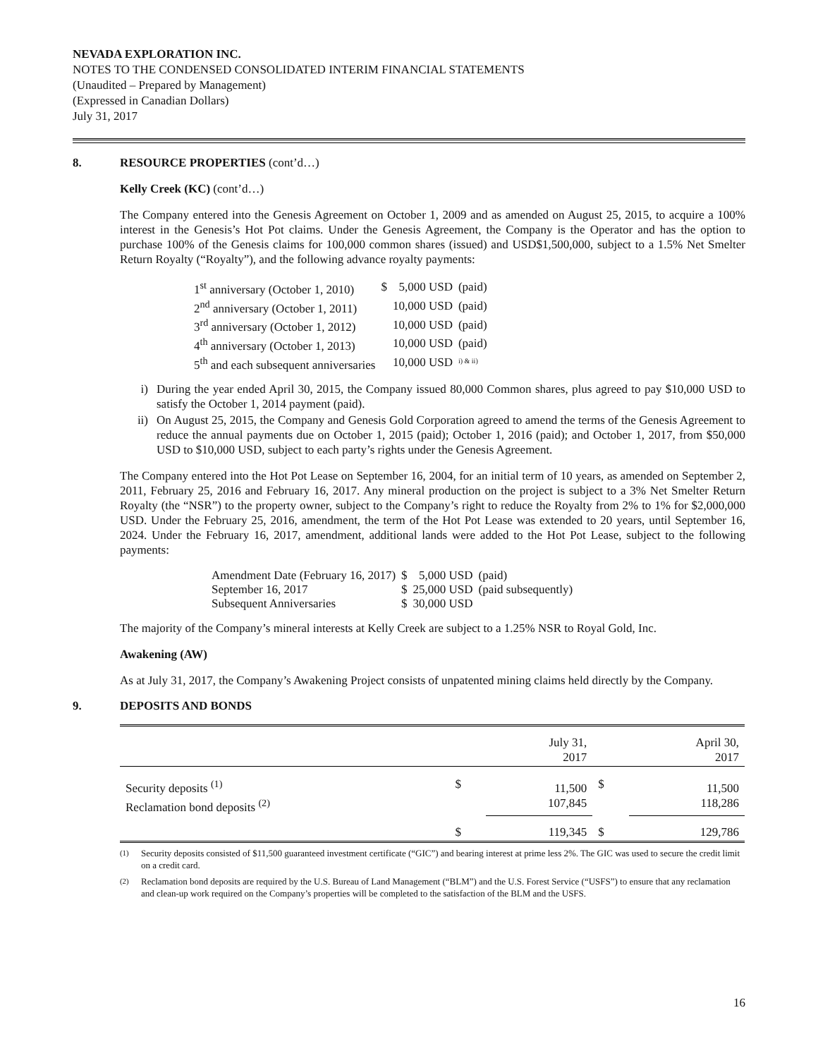NEVADA EXPLORATION INC.
NOTES TO THE CONDENSED CONSOLIDATED INTERIM FINANCIAL STATEMENTS
(Unaudited – Prepared by Management)
(Expressed in Canadian Dollars)
July 31, 2017
8. RESOURCE PROPERTIES (cont’d…)
Kelly Creek (KC) (cont’d…)
The Company entered into the Genesis Agreement on October 1, 2009 and as amended on August 25, 2015, to acquire a 100% interest in the Genesis’s Hot Pot claims. Under the Genesis Agreement, the Company is the Operator and has the option to purchase 100% of the Genesis claims for 100,000 common shares (issued) and USD$1,500,000, subject to a 1.5% Net Smelter Return Royalty (“Royalty”), and the following advance royalty payments:
| 1<sup>st</sup> anniversary (October 1, 2010) | $ | 5,000 USD | (paid) |
| 2<sup>nd</sup> anniversary (October 1, 2011) | | 10,000 USD | (paid) |
| 3<sup>rd</sup> anniversary (October 1, 2012) | | 10,000 USD | (paid) |
| 4<sup>th</sup> anniversary (October 1, 2013) | | 10,000 USD | (paid) |
| 5<sup>th</sup> and each subsequent anniversaries | | 10,000 USD | <sup>i) & ii)</sup> |
i) During the year ended April 30, 2015, the Company issued 80,000 Common shares, plus agreed to pay $10,000 USD to satisfy the October 1, 2014 payment (paid).
ii) On August 25, 2015, the Company and Genesis Gold Corporation agreed to amend the terms of the Genesis Agreement to reduce the annual payments due on October 1, 2015 (paid); October 1, 2016 (paid); and October 1, 2017, from $50,000 USD to $10,000 USD, subject to each party’s rights under the Genesis Agreement.
The Company entered into the Hot Pot Lease on September 16, 2004, for an initial term of 10 years, as amended on September 2, 2011, February 25, 2016 and February 16, 2017. Any mineral production on the project is subject to a 3% Net Smelter Return Royalty (the “NSR”) to the property owner, subject to the Company’s right to reduce the Royalty from 2% to 1% for $2,000,000 USD. Under the February 25, 2016, amendment, the term of the Hot Pot Lease was extended to 20 years, until September 16, 2024. Under the February 16, 2017, amendment, additional lands were added to the Hot Pot Lease, subject to the following payments:
| Amendment Date (February 16, 2017) | $ | 5,000 USD | (paid) |
| September 16, 2017 | $ | 25,000 USD | (paid subsequently) |
| Subsequent Anniversaries | $ | 30,000 USD | |
The majority of the Company’s mineral interests at Kelly Creek are subject to a 1.25% NSR to Royal Gold, Inc.
Awakening (AW)
As at July 31, 2017, the Company’s Awakening Project consists of unpatented mining claims held directly by the Company.
9. DEPOSITS AND BONDS
| | | July 31, 2017 | | April 30, 2017 |
| --- | --- | --- | --- | --- |
| Security deposits <sup>(1)</sup> Reclamation bond deposits <sup>(2)</sup> | $ | 11,500 107,845 | $ | 11,500 118,286 |
| | $ | 119,345 | $ | 129,786 |
<sup>(1)</sup> Security deposits consisted of $11,500 guaranteed investment certificate (“GIC”) and bearing interest at prime less 2%. The GIC was used to secure the credit limit on a credit card.
<sup>(2)</sup> Reclamation bond deposits are required by the U.S. Bureau of Land Management (“BLM”) and the U.S. Forest Service (“USFS”) to ensure that any reclamation and clean-up work required on the Company’s properties will be completed to the satisfaction of the BLM and the USFS.
16